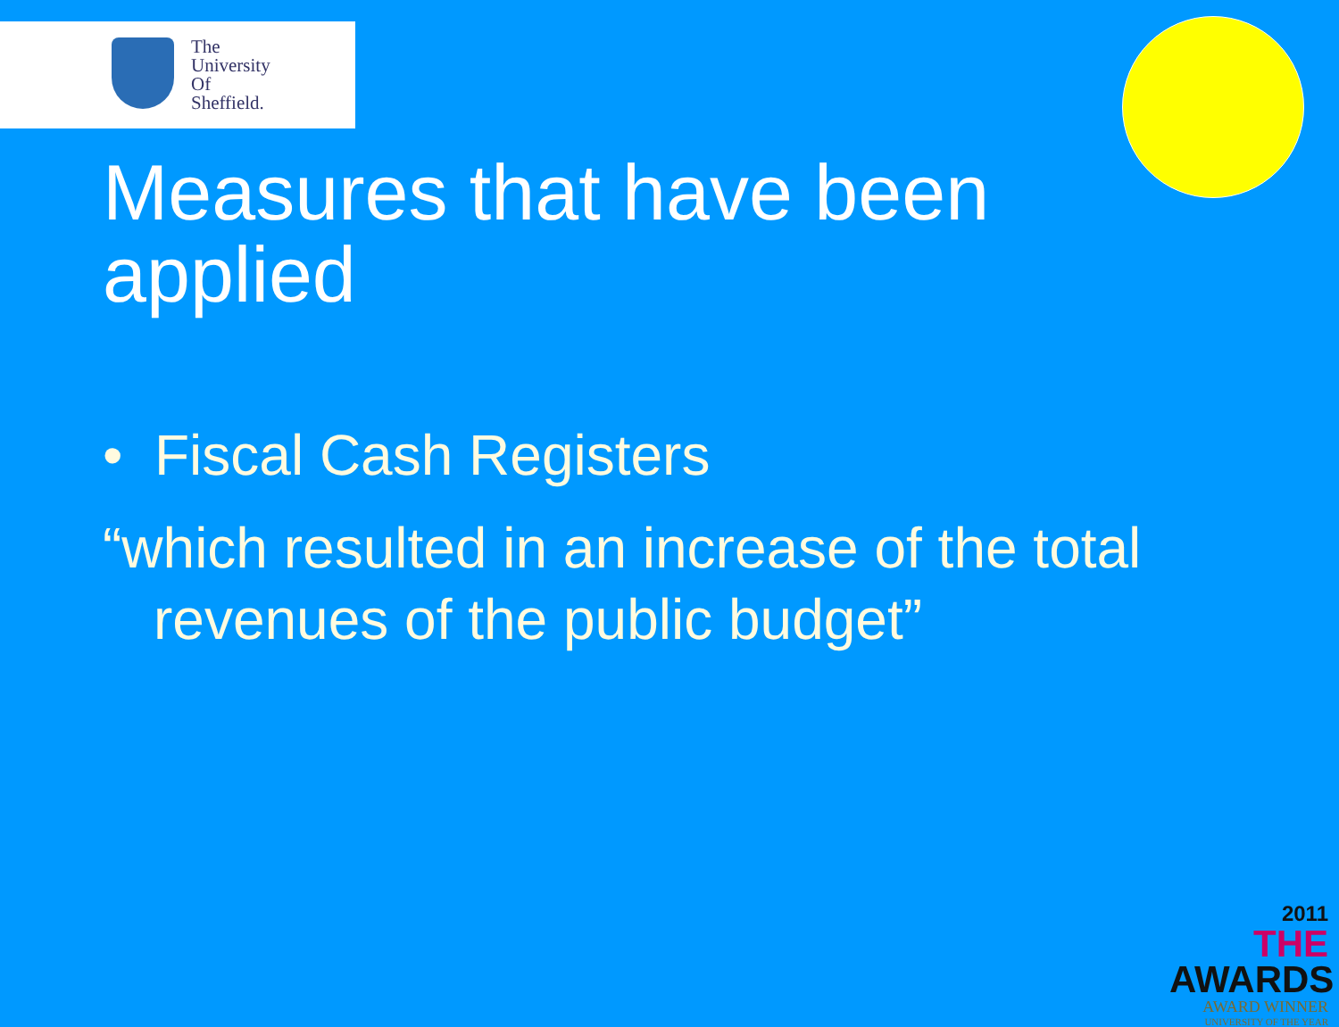The
University
Of
Sheffield.
Measures that have been
applied
• Fiscal Cash Registers
“which resulted in an increase of the total
revenues of the public budget”
2011
THE AWARDS
AWARD WINNER
UNIVERSITY OF THE YEAR